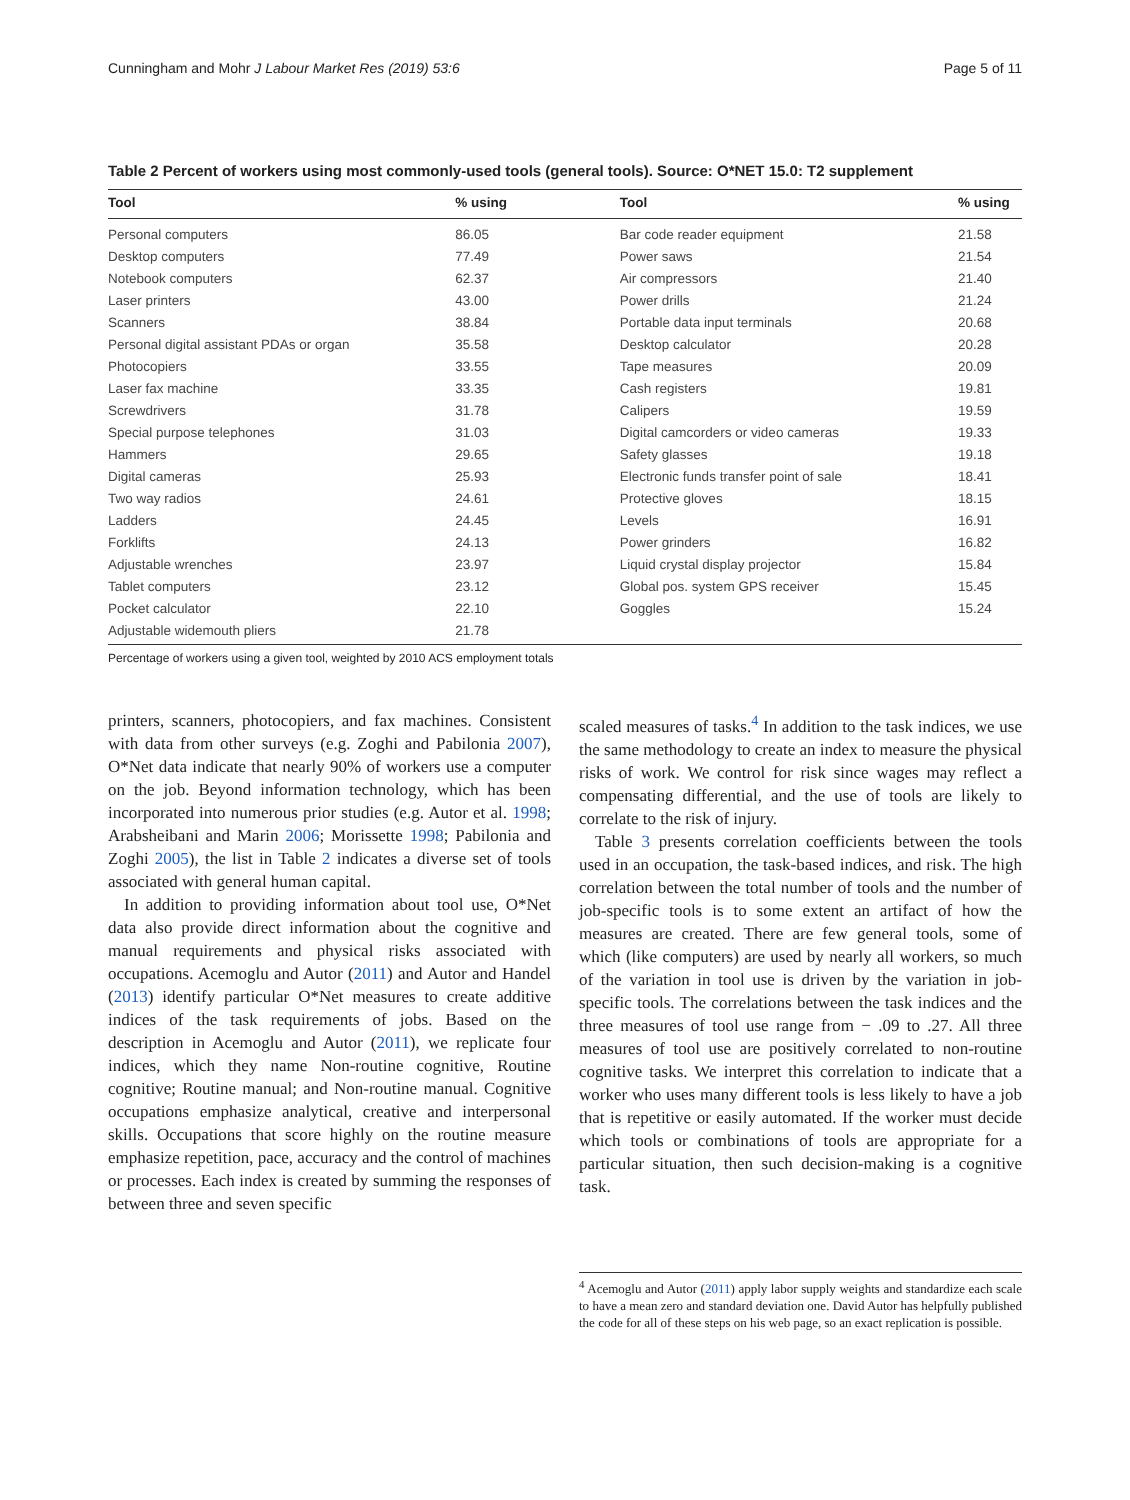Cunningham and Mohr J Labour Market Res (2019) 53:6 Page 5 of 11
Table 2 Percent of workers using most commonly-used tools (general tools). Source: O*NET 15.0: T2 supplement
| Tool | % using | Tool | % using |
| --- | --- | --- | --- |
| Personal computers | 86.05 | Bar code reader equipment | 21.58 |
| Desktop computers | 77.49 | Power saws | 21.54 |
| Notebook computers | 62.37 | Air compressors | 21.40 |
| Laser printers | 43.00 | Power drills | 21.24 |
| Scanners | 38.84 | Portable data input terminals | 20.68 |
| Personal digital assistant PDAs or organ | 35.58 | Desktop calculator | 20.28 |
| Photocopiers | 33.55 | Tape measures | 20.09 |
| Laser fax machine | 33.35 | Cash registers | 19.81 |
| Screwdrivers | 31.78 | Calipers | 19.59 |
| Special purpose telephones | 31.03 | Digital camcorders or video cameras | 19.33 |
| Hammers | 29.65 | Safety glasses | 19.18 |
| Digital cameras | 25.93 | Electronic funds transfer point of sale | 18.41 |
| Two way radios | 24.61 | Protective gloves | 18.15 |
| Ladders | 24.45 | Levels | 16.91 |
| Forklifts | 24.13 | Power grinders | 16.82 |
| Adjustable wrenches | 23.97 | Liquid crystal display projector | 15.84 |
| Tablet computers | 23.12 | Global pos. system GPS receiver | 15.45 |
| Pocket calculator | 22.10 | Goggles | 15.24 |
| Adjustable widemouth pliers | 21.78 | | |
Percentage of workers using a given tool, weighted by 2010 ACS employment totals
printers, scanners, photocopiers, and fax machines. Consistent with data from other surveys (e.g. Zoghi and Pabilonia 2007), O*Net data indicate that nearly 90% of workers use a computer on the job. Beyond information technology, which has been incorporated into numerous prior studies (e.g. Autor et al. 1998; Arabsheibani and Marin 2006; Morissette 1998; Pabilonia and Zoghi 2005), the list in Table 2 indicates a diverse set of tools associated with general human capital.
In addition to providing information about tool use, O*Net data also provide direct information about the cognitive and manual requirements and physical risks associated with occupations. Acemoglu and Autor (2011) and Autor and Handel (2013) identify particular O*Net measures to create additive indices of the task requirements of jobs. Based on the description in Acemoglu and Autor (2011), we replicate four indices, which they name Non-routine cognitive, Routine cognitive; Routine manual; and Non-routine manual. Cognitive occupations emphasize analytical, creative and interpersonal skills. Occupations that score highly on the routine measure emphasize repetition, pace, accuracy and the control of machines or processes. Each index is created by summing the responses of between three and seven specific
scaled measures of tasks.<sup>4</sup> In addition to the task indices, we use the same methodology to create an index to measure the physical risks of work. We control for risk since wages may reflect a compensating differential, and the use of tools are likely to correlate to the risk of injury.
Table 3 presents correlation coefficients between the tools used in an occupation, the task-based indices, and risk. The high correlation between the total number of tools and the number of job-specific tools is to some extent an artifact of how the measures are created. There are few general tools, some of which (like computers) are used by nearly all workers, so much of the variation in tool use is driven by the variation in job-specific tools. The correlations between the task indices and the three measures of tool use range from − .09 to .27. All three measures of tool use are positively correlated to non-routine cognitive tasks. We interpret this correlation to indicate that a worker who uses many different tools is less likely to have a job that is repetitive or easily automated. If the worker must decide which tools or combinations of tools are appropriate for a particular situation, then such decision-making is a cognitive task.
<sup>4</sup> Acemoglu and Autor (2011) apply labor supply weights and standardize each scale to have a mean zero and standard deviation one. David Autor has helpfully published the code for all of these steps on his web page, so an exact replication is possible.